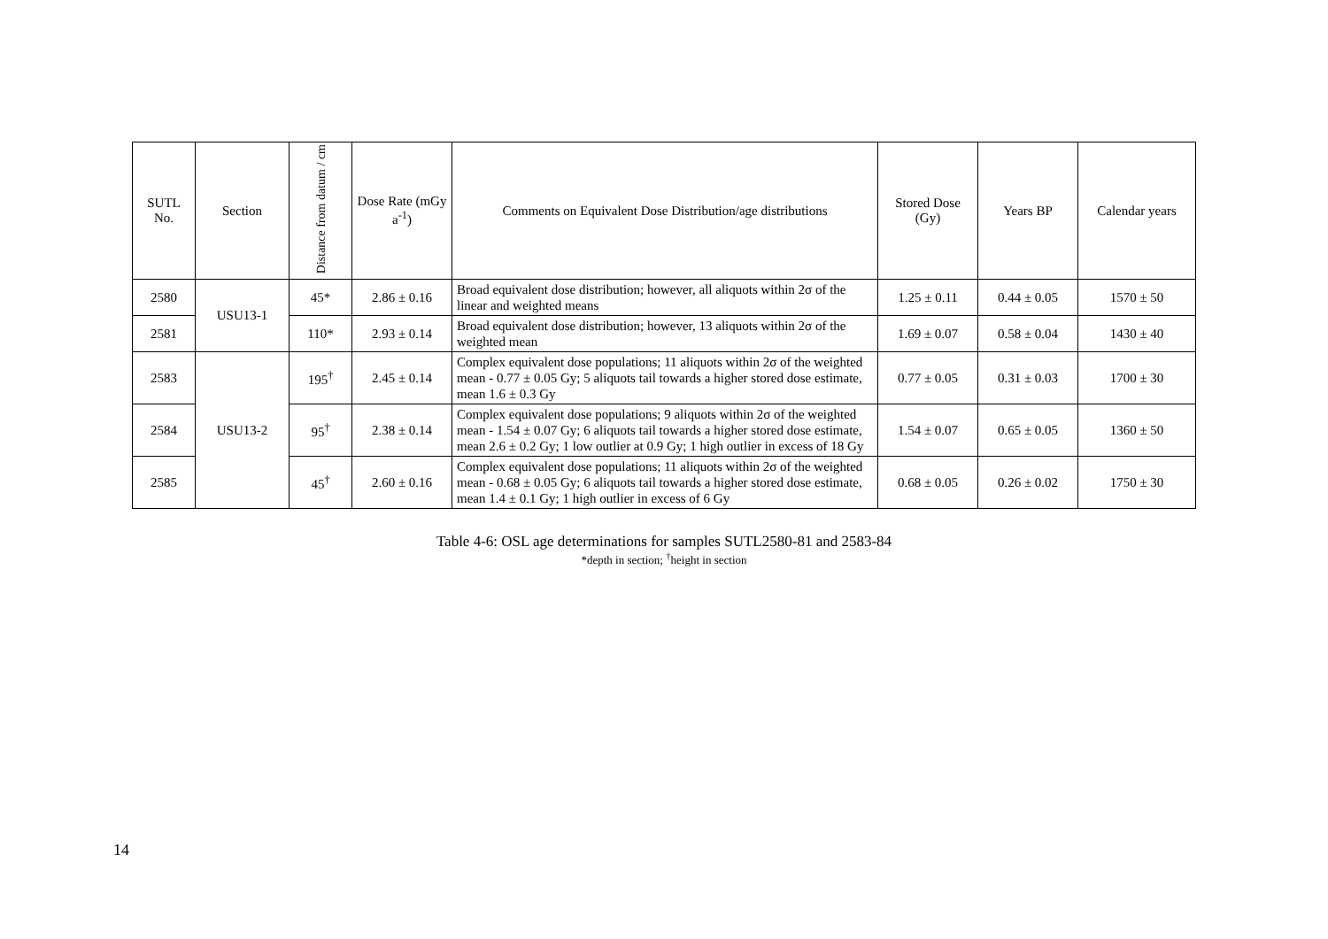| SUTL No. | Section | Distance from datum / cm | Dose Rate (mGy a<sup>-1</sup>) | Comments on Equivalent Dose Distribution/age distributions | Stored Dose (Gy) | Years BP | Calendar years |
| --- | --- | --- | --- | --- | --- | --- | --- |
| 2580 | USU13-1 | 45* | 2.86 ± 0.16 | Broad equivalent dose distribution; however, all aliquots within 2σ of the linear and weighted means | 1.25 ± 0.11 | 0.44 ± 0.05 | 1570 ± 50 |
| 2581 | | 110* | 2.93 ± 0.14 | Broad equivalent dose distribution; however, 13 aliquots within 2σ of the weighted mean | 1.69 ± 0.07 | 0.58 ± 0.04 | 1430 ± 40 |
| 2583 | USU13-2 | 195<sup>†</sup> | 2.45 ± 0.14 | Complex equivalent dose populations; 11 aliquots within 2σ of the weighted mean - 0.77 ± 0.05 Gy; 5 aliquots tail towards a higher stored dose estimate, mean 1.6 ± 0.3 Gy | 0.77 ± 0.05 | 0.31 ± 0.03 | 1700 ± 30 |
| 2584 | | 95<sup>†</sup> | 2.38 ± 0.14 | Complex equivalent dose populations; 9 aliquots within 2σ of the weighted mean - 1.54 ± 0.07 Gy; 6 aliquots tail towards a higher stored dose estimate, mean 2.6 ± 0.2 Gy; 1 low outlier at 0.9 Gy; 1 high outlier in excess of 18 Gy | 1.54 ± 0.07 | 0.65 ± 0.05 | 1360 ± 50 |
| 2585 | | 45<sup>†</sup> | 2.60 ± 0.16 | Complex equivalent dose populations; 11 aliquots within 2σ of the weighted mean - 0.68 ± 0.05 Gy; 6 aliquots tail towards a higher stored dose estimate, mean 1.4 ± 0.1 Gy; 1 high outlier in excess of 6 Gy | 0.68 ± 0.05 | 0.26 ± 0.02 | 1750 ± 30 |
Table 4-6: OSL age determinations for samples SUTL2580-81 and 2583-84
*depth in section; <sup>†</sup>height in section
14